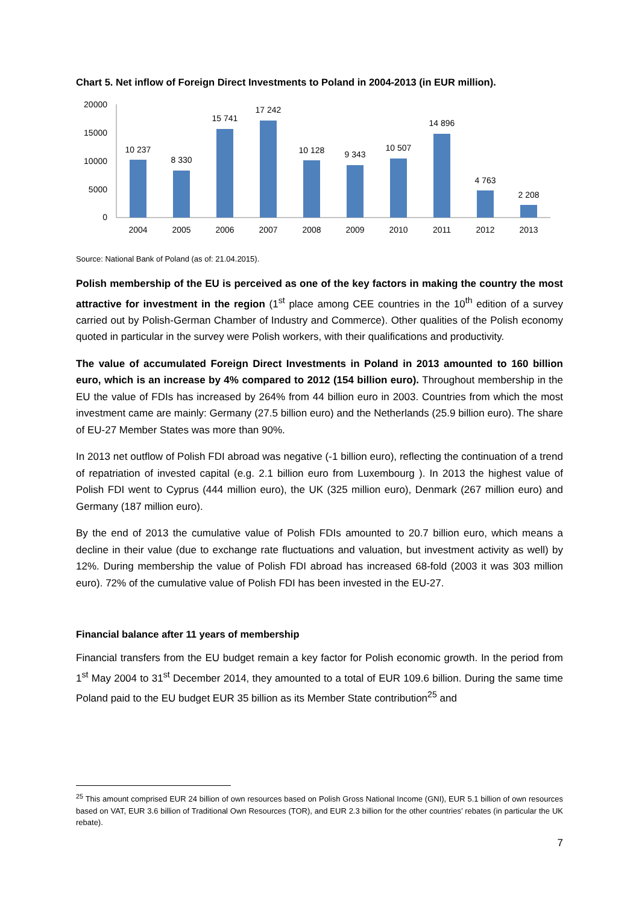Chart 5. Net inflow of Foreign Direct Investments to Poland in 2004-2013 (in EUR million).
20000
15000
10000
5000
0
10 237
8 330
15 741
17 242
10 128
9 343
10 507
14 896
4 763
2 208
2004
2005
2006
2007
2008
2009
2010
2011
2012
2013
Source: National Bank of Poland (as of: 21.04.2015).
Polish membership of the EU is perceived as one of the key factors in making the country the most attractive for investment in the region (1<sup>st</sup> place among CEE countries in the 10<sup>th</sup> edition of a survey carried out by Polish-German Chamber of Industry and Commerce). Other qualities of the Polish economy quoted in particular in the survey were Polish workers, with their qualifications and productivity.
The value of accumulated Foreign Direct Investments in Poland in 2013 amounted to 160 billion euro, which is an increase by 4% compared to 2012 (154 billion euro). Throughout membership in the EU the value of FDIs has increased by 264% from 44 billion euro in 2003. Countries from which the most investment came are mainly: Germany (27.5 billion euro) and the Netherlands (25.9 billion euro). The share of EU-27 Member States was more than 90%.
In 2013 net outflow of Polish FDI abroad was negative (-1 billion euro), reflecting the continuation of a trend of repatriation of invested capital (e.g. 2.1 billion euro from Luxembourg ). In 2013 the highest value of Polish FDI went to Cyprus (444 million euro), the UK (325 million euro), Denmark (267 million euro) and Germany (187 million euro).
By the end of 2013 the cumulative value of Polish FDIs amounted to 20.7 billion euro, which means a decline in their value (due to exchange rate fluctuations and valuation, but investment activity as well) by 12%. During membership the value of Polish FDI abroad has increased 68-fold (2003 it was 303 million euro). 72% of the cumulative value of Polish FDI has been invested in the EU-27.
Financial balance after 11 years of membership
Financial transfers from the EU budget remain a key factor for Polish economic growth. In the period from 1<sup>st</sup> May 2004 to 31<sup>st</sup> December 2014, they amounted to a total of EUR 109.6 billion. During the same time Poland paid to the EU budget EUR 35 billion as its Member State contribution<sup>25</sup> and
<sup>25</sup> This amount comprised EUR 24 billion of own resources based on Polish Gross National Income (GNI), EUR 5.1 billion of own resources based on VAT, EUR 3.6 billion of Traditional Own Resources (TOR), and EUR 2.3 billion for the other countries’ rebates (in particular the UK rebate).
7